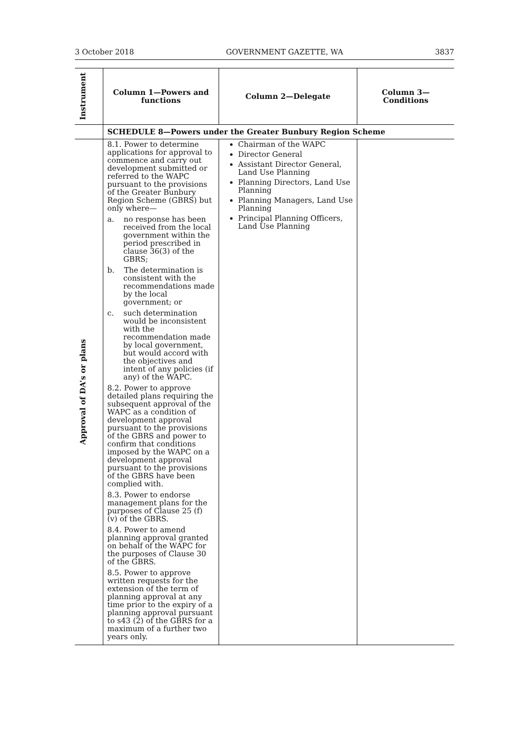3 October 2018 GOVERNMENT GAZETTE, WA 3837
| Instrument | Column 1—Powers and functions | Column 2—Delegate | Column 3—Conditions |
| --- | --- | --- | --- |
| | SCHEDULE 8—Powers under the Greater Bunbury Region Scheme | | |
| Approval of DA’s or plans | 8.1. Power to determine applications for approval to commence and carry out development submitted or referred to the WAPC pursuant to the provisions of the Greater Bunbury Region Scheme (GBRS) but only where— a. no response has been received from the local government within the period prescribed in clause 36(3) of the GBRS; b. The determination is consistent with the recommendations made by the local government; or c. such determination would be inconsistent with the recommendation made by local government, but would accord with the objectives and intent of any policies (if any) of the WAPC. 8.2. Power to approve detailed plans requiring the subsequent approval of the WAPC as a condition of development approval pursuant to the provisions of the GBRS and power to confirm that conditions imposed by the WAPC on a development approval pursuant to the provisions of the GBRS have been complied with. 8.3. Power to endorse management plans for the purposes of Clause 25 (f) (v) of the GBRS. 8.4. Power to amend planning approval granted on behalf of the WAPC for the purposes of Clause 30 of the GBRS. 8.5. Power to approve written requests for the extension of the term of planning approval at any time prior to the expiry of a planning approval pursuant to s43 (2) of the GBRS for a maximum of a further two years only. | Chairman of the WAPC Director General Assistant Director General, Land Use Planning Planning Directors, Land Use Planning Planning Managers, Land Use Planning Principal Planning Officers, Land Use Planning | |